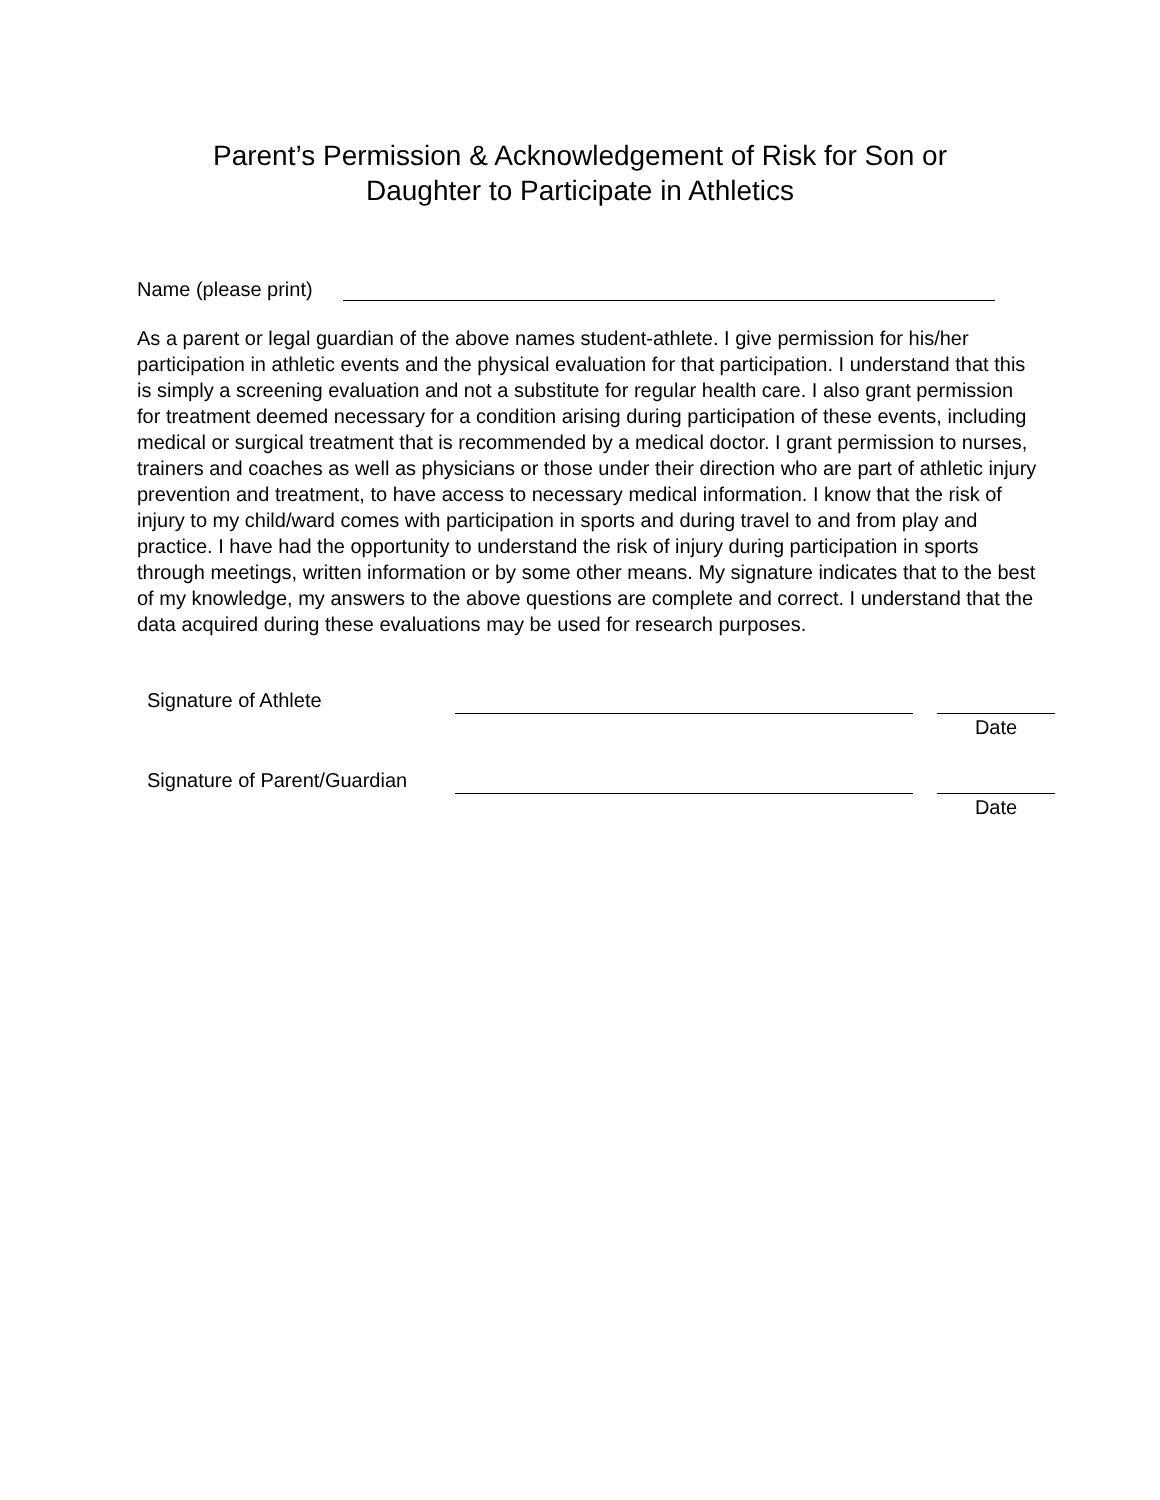Parent’s Permission & Acknowledgement of Risk for Son or
Daughter to Participate in Athletics
Name (please print)
As a parent or legal guardian of the above names student-athlete. I give permission for his/her participation in athletic events and the physical evaluation for that participation. I understand that this is simply a screening evaluation and not a substitute for regular health care. I also grant permission for treatment deemed necessary for a condition arising during participation of these events, including medical or surgical treatment that is recommended by a medical doctor. I grant permission to nurses, trainers and coaches as well as physicians or those under their direction who are part of athletic injury prevention and treatment, to have access to necessary medical information. I know that the risk of injury to my child/ward comes with participation in sports and during travel to and from play and practice. I have had the opportunity to understand the risk of injury during participation in sports through meetings, written information or by some other means. My signature indicates that to the best of my knowledge, my answers to the above questions are complete and correct. I understand that the data acquired during these evaluations may be used for research purposes.
Signature of Athlete Date
Signature of Parent/Guardian Date